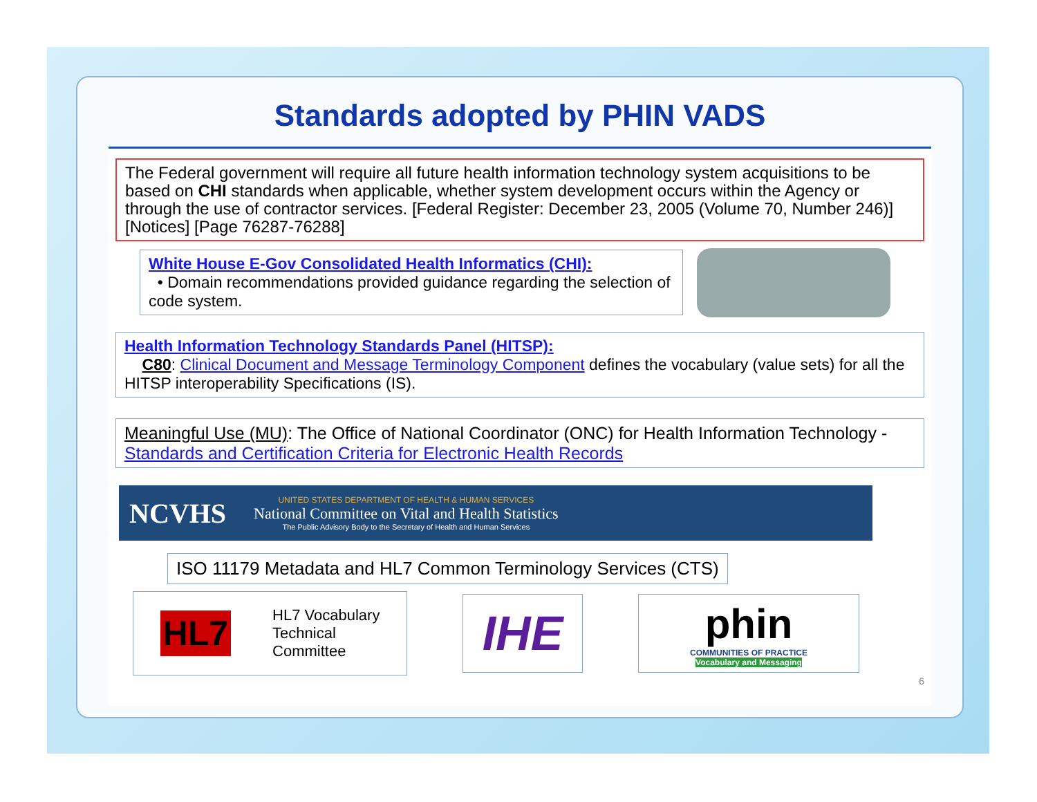Standards adopted by PHIN VADS
The Federal government will require all future health information technology system acquisitions to be based on CHI standards when applicable, whether system development occurs within the Agency or through the use of contractor services. [Federal Register: December 23, 2005 (Volume 70, Number 246)] [Notices] [Page 76287-76288]
White House E-Gov Consolidated Health Informatics (CHI):
• Domain recommendations provided guidance regarding the selection of code system.
Health Information Technology Standards Panel (HITSP):
C80: Clinical Document and Message Terminology Component defines the vocabulary (value sets) for all the HITSP interoperability Specifications (IS).
Meaningful Use (MU): The Office of National Coordinator (ONC) for Health Information Technology - Standards and Certification Criteria for Electronic Health Records
NCVHS
UNITED STATES DEPARTMENT OF HEALTH & HUMAN SERVICES
National Committee on Vital and Health Statistics
The Public Advisory Body to the Secretary of Health and Human Services
ISO 11179 Metadata and HL7 Common Terminology Services (CTS)
HL7 HL7 Vocabulary
Technical
Committee
IHE
phin
COMMUNITIES OF PRACTICE
Vocabulary and Messaging
6